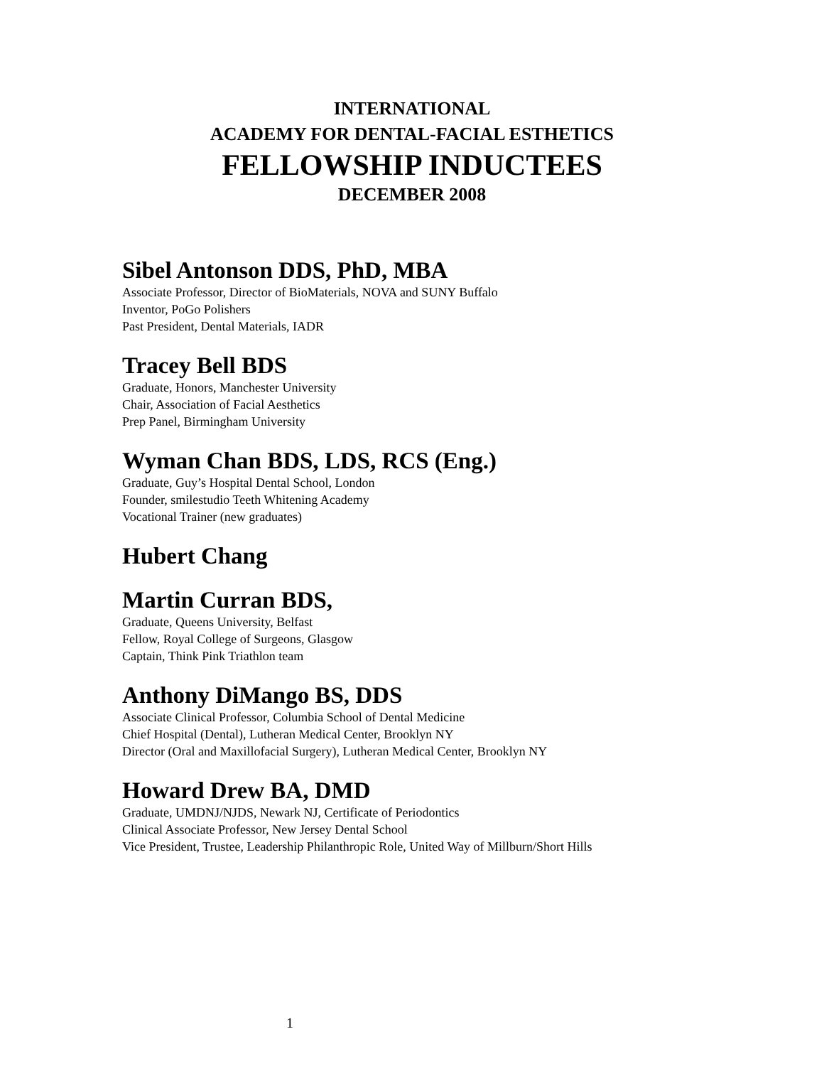INTERNATIONAL
ACADEMY FOR DENTAL-FACIAL ESTHETICS
FELLOWSHIP INDUCTEES
DECEMBER 2008
Sibel Antonson DDS, PhD, MBA
Associate Professor, Director of BioMaterials, NOVA and SUNY Buffalo
Inventor, PoGo Polishers
Past President, Dental Materials, IADR
Tracey Bell BDS
Graduate, Honors, Manchester University
Chair, Association of Facial Aesthetics
Prep Panel, Birmingham University
Wyman Chan BDS, LDS, RCS (Eng.)
Graduate, Guy’s Hospital Dental School, London
Founder, smilestudio Teeth Whitening Academy
Vocational Trainer (new graduates)
Hubert Chang
Martin Curran BDS,
Graduate, Queens University, Belfast
Fellow, Royal College of Surgeons, Glasgow
Captain, Think Pink Triathlon team
Anthony DiMango BS, DDS
Associate Clinical Professor, Columbia School of Dental Medicine
Chief Hospital (Dental), Lutheran Medical Center, Brooklyn NY
Director (Oral and Maxillofacial Surgery), Lutheran Medical Center, Brooklyn NY
Howard Drew BA, DMD
Graduate, UMDNJ/NJDS, Newark NJ, Certificate of Periodontics
Clinical Associate Professor, New Jersey Dental School
Vice President, Trustee, Leadership Philanthropic Role, United Way of Millburn/Short Hills
1